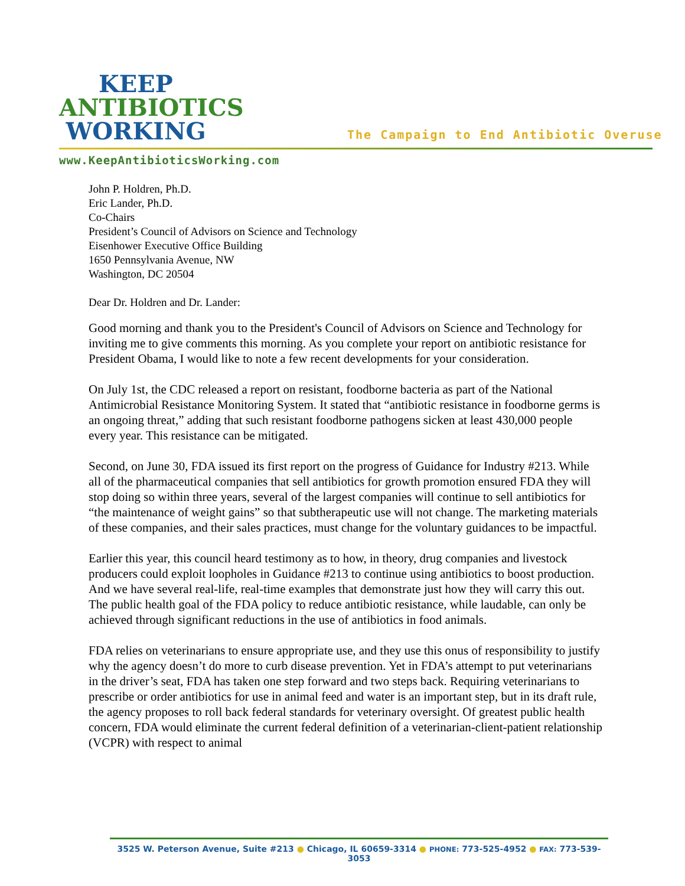KEEP
ANTIBIOTICS
WORKING
The Campaign to End Antibiotic Overuse
www.KeepAntibioticsWorking.com
John P. Holdren, Ph.D.
Eric Lander, Ph.D.
Co-Chairs
President’s Council of Advisors on Science and Technology
Eisenhower Executive Office Building
1650 Pennsylvania Avenue, NW
Washington, DC 20504
Dear Dr. Holdren and Dr. Lander:
Good morning and thank you to the President's Council of Advisors on Science and Technology for inviting me to give comments this morning. As you complete your report on antibiotic resistance for President Obama, I would like to note a few recent developments for your consideration.
On July 1st, the CDC released a report on resistant, foodborne bacteria as part of the National Antimicrobial Resistance Monitoring System. It stated that “antibiotic resistance in foodborne germs is an ongoing threat,” adding that such resistant foodborne pathogens sicken at least 430,000 people every year. This resistance can be mitigated.
Second, on June 30, FDA issued its first report on the progress of Guidance for Industry #213. While all of the pharmaceutical companies that sell antibiotics for growth promotion ensured FDA they will stop doing so within three years, several of the largest companies will continue to sell antibiotics for “the maintenance of weight gains” so that subtherapeutic use will not change. The marketing materials of these companies, and their sales practices, must change for the voluntary guidances to be impactful.
Earlier this year, this council heard testimony as to how, in theory, drug companies and livestock producers could exploit loopholes in Guidance #213 to continue using antibiotics to boost production. And we have several real-life, real-time examples that demonstrate just how they will carry this out. The public health goal of the FDA policy to reduce antibiotic resistance, while laudable, can only be achieved through significant reductions in the use of antibiotics in food animals.
FDA relies on veterinarians to ensure appropriate use, and they use this onus of responsibility to justify why the agency doesn’t do more to curb disease prevention. Yet in FDA’s attempt to put veterinarians in the driver’s seat, FDA has taken one step forward and two steps back. Requiring veterinarians to prescribe or order antibiotics for use in animal feed and water is an important step, but in its draft rule, the agency proposes to roll back federal standards for veterinary oversight. Of greatest public health concern, FDA would eliminate the current federal definition of a veterinarian-client-patient relationship (VCPR) with respect to animal
3525 W. Peterson Avenue, Suite #213 ● Chicago, IL 60659-3314 ● PHONE: 773-525-4952 ● FAX: 773-539-3053